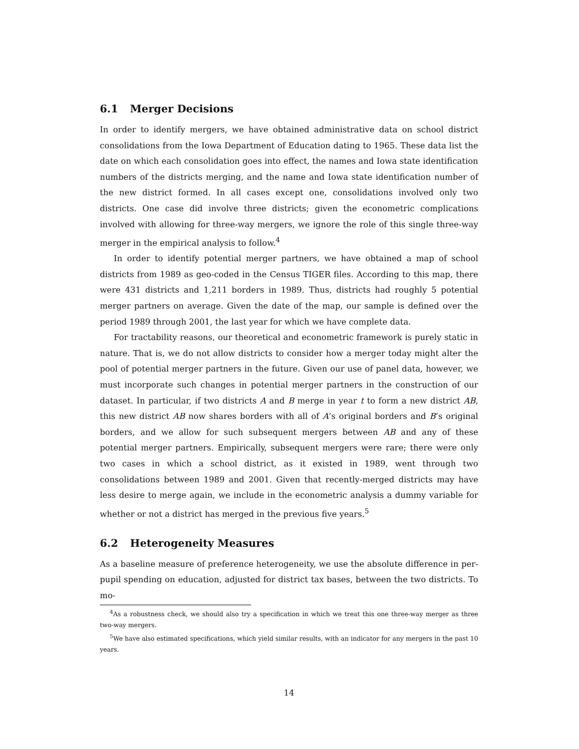6.1 Merger Decisions
In order to identify mergers, we have obtained administrative data on school district consolidations from the Iowa Department of Education dating to 1965. These data list the date on which each consolidation goes into effect, the names and Iowa state identification numbers of the districts merging, and the name and Iowa state identification number of the new district formed. In all cases except one, consolidations involved only two districts. One case did involve three districts; given the econometric complications involved with allowing for three-way mergers, we ignore the role of this single three-way merger in the empirical analysis to follow.<sup>4</sup>
In order to identify potential merger partners, we have obtained a map of school districts from 1989 as geo-coded in the Census TIGER files. According to this map, there were 431 districts and 1,211 borders in 1989. Thus, districts had roughly 5 potential merger partners on average. Given the date of the map, our sample is defined over the period 1989 through 2001, the last year for which we have complete data.
For tractability reasons, our theoretical and econometric framework is purely static in nature. That is, we do not allow districts to consider how a merger today might alter the pool of potential merger partners in the future. Given our use of panel data, however, we must incorporate such changes in potential merger partners in the construction of our dataset. In particular, if two districts A and B merge in year t to form a new district AB, this new district AB now shares borders with all of A’s original borders and B’s original borders, and we allow for such subsequent mergers between AB and any of these potential merger partners. Empirically, subsequent mergers were rare; there were only two cases in which a school district, as it existed in 1989, went through two consolidations between 1989 and 2001. Given that recently-merged districts may have less desire to merge again, we include in the econometric analysis a dummy variable for whether or not a district has merged in the previous five years.<sup>5</sup>
6.2 Heterogeneity Measures
As a baseline measure of preference heterogeneity, we use the absolute difference in per-pupil spending on education, adjusted for district tax bases, between the two districts. To mo-
<sup>4</sup> As a robustness check, we should also try a specification in which we treat this one three-way merger as three two-way mergers.
<sup>5</sup> We have also estimated specifications, which yield similar results, with an indicator for any mergers in the past 10 years.
14